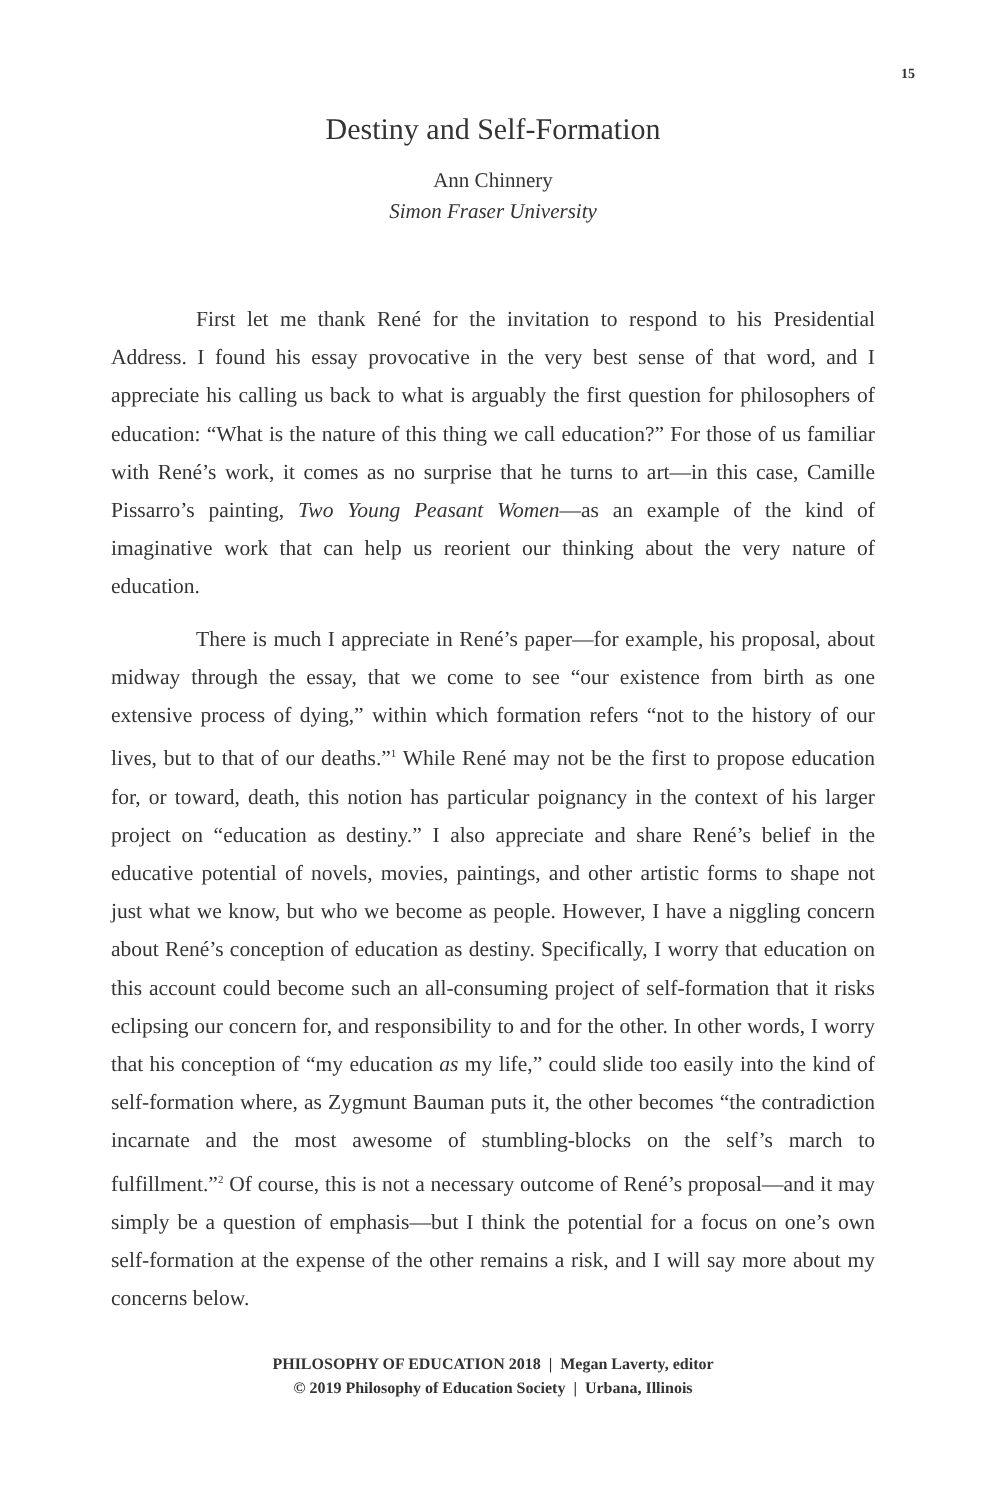15
Destiny and Self-Formation
Ann Chinnery
Simon Fraser University
First let me thank René for the invitation to respond to his Presidential Address. I found his essay provocative in the very best sense of that word, and I appreciate his calling us back to what is arguably the first question for philosophers of education: “What is the nature of this thing we call education?” For those of us familiar with René’s work, it comes as no surprise that he turns to art—in this case, Camille Pissarro’s painting, Two Young Peasant Women—as an example of the kind of imaginative work that can help us reorient our thinking about the very nature of education.
There is much I appreciate in René’s paper—for example, his proposal, about midway through the essay, that we come to see “our existence from birth as one extensive process of dying,” within which formation refers “not to the history of our lives, but to that of our deaths.”<sup>1</sup> While René may not be the first to propose education for, or toward, death, this notion has particular poignancy in the context of his larger project on “education as destiny.” I also appreciate and share René’s belief in the educative potential of novels, movies, paintings, and other artistic forms to shape not just what we know, but who we become as people. However, I have a niggling concern about René’s conception of education as destiny. Specifically, I worry that education on this account could become such an all-consuming project of self-formation that it risks eclipsing our concern for, and responsibility to and for the other. In other words, I worry that his conception of “my education as my life,” could slide too easily into the kind of self-formation where, as Zygmunt Bauman puts it, the other becomes “the contradiction incarnate and the most awesome of stumbling-blocks on the self’s march to fulfillment.”<sup>2</sup> Of course, this is not a necessary outcome of René’s proposal—and it may simply be a question of emphasis—but I think the potential for a focus on one’s own self-formation at the expense of the other remains a risk, and I will say more about my concerns below.
PHILOSOPHY OF EDUCATION 2018 | Megan Laverty, editor
© 2019 Philosophy of Education Society | Urbana, Illinois